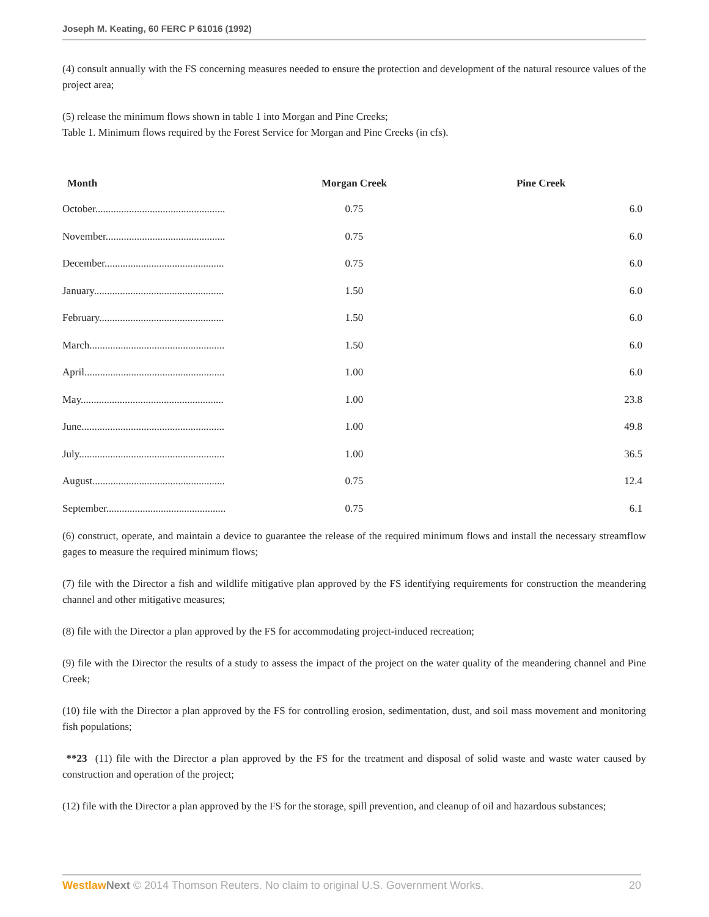Joseph M. Keating, 60 FERC P 61016 (1992)
(4) consult annually with the FS concerning measures needed to ensure the protection and development of the natural resource values of the project area;
(5) release the minimum flows shown in table 1 into Morgan and Pine Creeks;
Table 1. Minimum flows required by the Forest Service for Morgan and Pine Creeks (in cfs).
| Month | Morgan Creek | Pine Creek |
| --- | --- | --- |
| October.................................................. | 0.75 | 6.0 |
| November.............................................. | 0.75 | 6.0 |
| December.............................................. | 0.75 | 6.0 |
| January.................................................. | 1.50 | 6.0 |
| February................................................ | 1.50 | 6.0 |
| March.................................................... | 1.50 | 6.0 |
| April...................................................... | 1.00 | 6.0 |
| May....................................................... | 1.00 | 23.8 |
| June....................................................... | 1.00 | 49.8 |
| July........................................................ | 1.00 | 36.5 |
| August................................................... | 0.75 | 12.4 |
| September.............................................. | 0.75 | 6.1 |
(6) construct, operate, and maintain a device to guarantee the release of the required minimum flows and install the necessary streamflow gages to measure the required minimum flows;
(7) file with the Director a fish and wildlife mitigative plan approved by the FS identifying requirements for construction the meandering channel and other mitigative measures;
(8) file with the Director a plan approved by the FS for accommodating project-induced recreation;
(9) file with the Director the results of a study to assess the impact of the project on the water quality of the meandering channel and Pine Creek;
(10) file with the Director a plan approved by the FS for controlling erosion, sedimentation, dust, and soil mass movement and monitoring fish populations;
**23 (11) file with the Director a plan approved by the FS for the treatment and disposal of solid waste and waste water caused by construction and operation of the project;
(12) file with the Director a plan approved by the FS for the storage, spill prevention, and cleanup of oil and hazardous substances;
Westlaw Next © 2014 Thomson Reuters. No claim to original U.S. Government Works. 20